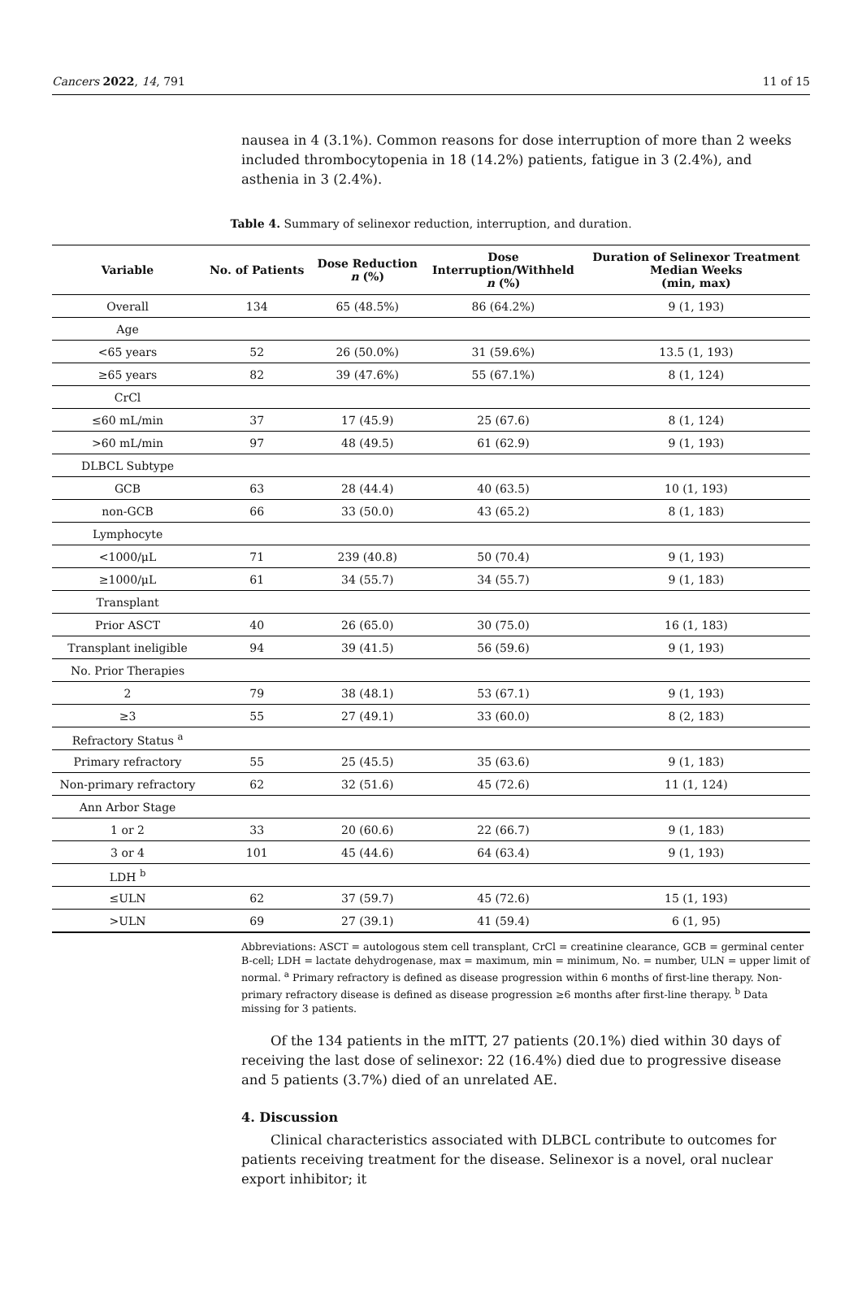Cancers 2022, 14, 791 11 of 15
nausea in 4 (3.1%). Common reasons for dose interruption of more than 2 weeks included thrombocytopenia in 18 (14.2%) patients, fatigue in 3 (2.4%), and asthenia in 3 (2.4%).
Table 4. Summary of selinexor reduction, interruption, and duration.
| Variable | No. of Patients | Dose Reduction n (%) | Dose Interruption/Withheld n (%) | Duration of Selinexor Treatment Median Weeks (min, max) |
| --- | --- | --- | --- | --- |
| Overall | 134 | 65 (48.5%) | 86 (64.2%) | 9 (1, 193) |
| Age | | | | |
| <65 years | 52 | 26 (50.0%) | 31 (59.6%) | 13.5 (1, 193) |
| ≥65 years | 82 | 39 (47.6%) | 55 (67.1%) | 8 (1, 124) |
| CrCl | | | | |
| ≤60 mL/min | 37 | 17 (45.9) | 25 (67.6) | 8 (1, 124) |
| >60 mL/min | 97 | 48 (49.5) | 61 (62.9) | 9 (1, 193) |
| DLBCL Subtype | | | | |
| GCB | 63 | 28 (44.4) | 40 (63.5) | 10 (1, 193) |
| non-GCB | 66 | 33 (50.0) | 43 (65.2) | 8 (1, 183) |
| Lymphocyte | | | | |
| <1000/μL | 71 | 239 (40.8) | 50 (70.4) | 9 (1, 193) |
| ≥1000/μL | 61 | 34 (55.7) | 34 (55.7) | 9 (1, 183) |
| Transplant | | | | |
| Prior ASCT | 40 | 26 (65.0) | 30 (75.0) | 16 (1, 183) |
| Transplant ineligible | 94 | 39 (41.5) | 56 (59.6) | 9 (1, 193) |
| No. Prior Therapies | | | | |
| 2 | 79 | 38 (48.1) | 53 (67.1) | 9 (1, 193) |
| ≥3 | 55 | 27 (49.1) | 33 (60.0) | 8 (2, 183) |
| Refractory Status <sup>a</sup> | | | | |
| Primary refractory | 55 | 25 (45.5) | 35 (63.6) | 9 (1, 183) |
| Non-primary refractory | 62 | 32 (51.6) | 45 (72.6) | 11 (1, 124) |
| Ann Arbor Stage | | | | |
| 1 or 2 | 33 | 20 (60.6) | 22 (66.7) | 9 (1, 183) |
| 3 or 4 | 101 | 45 (44.6) | 64 (63.4) | 9 (1, 193) |
| LDH <sup>b</sup> | | | | |
| ≤ULN | 62 | 37 (59.7) | 45 (72.6) | 15 (1, 193) |
| >ULN | 69 | 27 (39.1) | 41 (59.4) | 6 (1, 95) |
Abbreviations: ASCT = autologous stem cell transplant, CrCl = creatinine clearance, GCB = germinal center B-cell; LDH = lactate dehydrogenase, max = maximum, min = minimum, No. = number, ULN = upper limit of normal. <sup>a</sup> Primary refractory is defined as disease progression within 6 months of first-line therapy. Non-primary refractory disease is defined as disease progression ≥6 months after first-line therapy. <sup>b</sup> Data missing for 3 patients.
Of the 134 patients in the mITT, 27 patients (20.1%) died within 30 days of receiving the last dose of selinexor: 22 (16.4%) died due to progressive disease and 5 patients (3.7%) died of an unrelated AE.
4. Discussion
Clinical characteristics associated with DLBCL contribute to outcomes for patients receiving treatment for the disease. Selinexor is a novel, oral nuclear export inhibitor; it